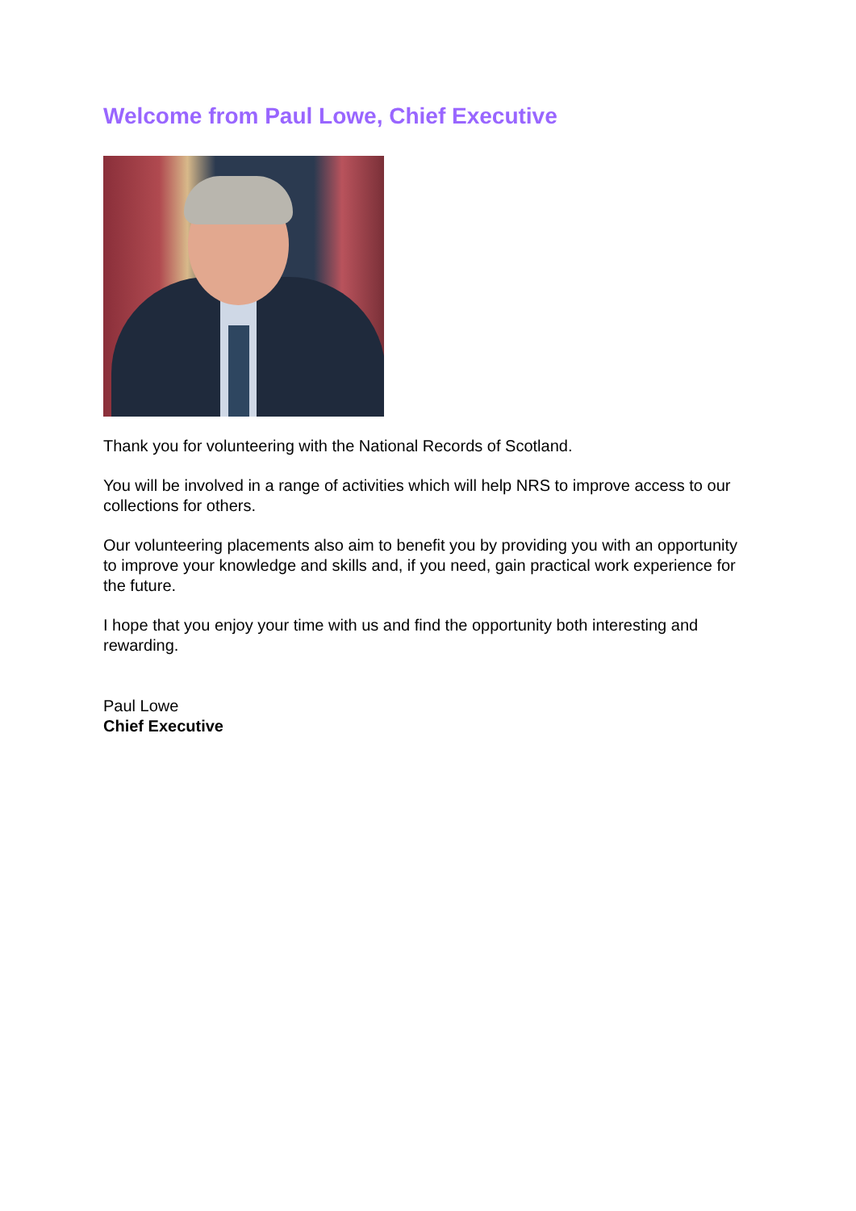Welcome from Paul Lowe, Chief Executive
Thank you for volunteering with the National Records of Scotland.
You will be involved in a range of activities which will help NRS to improve access to our collections for others.
Our volunteering placements also aim to benefit you by providing you with an opportunity to improve your knowledge and skills and, if you need, gain practical work experience for the future.
I hope that you enjoy your time with us and find the opportunity both interesting and rewarding.
Paul Lowe
Chief Executive